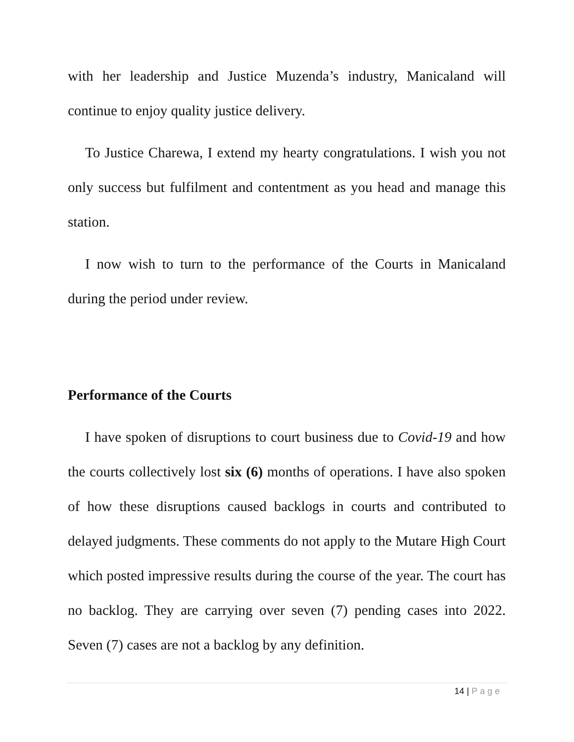with her leadership and Justice Muzenda’s industry, Manicaland will continue to enjoy quality justice delivery.
To Justice Charewa, I extend my hearty congratulations. I wish you not only success but fulfilment and contentment as you head and manage this station.
I now wish to turn to the performance of the Courts in Manicaland during the period under review.
Performance of the Courts
I have spoken of disruptions to court business due to Covid-19 and how the courts collectively lost six (6) months of operations. I have also spoken of how these disruptions caused backlogs in courts and contributed to delayed judgments. These comments do not apply to the Mutare High Court which posted impressive results during the course of the year. The court has no backlog. They are carrying over seven (7) pending cases into 2022. Seven (7) cases are not a backlog by any definition.
14 | Page